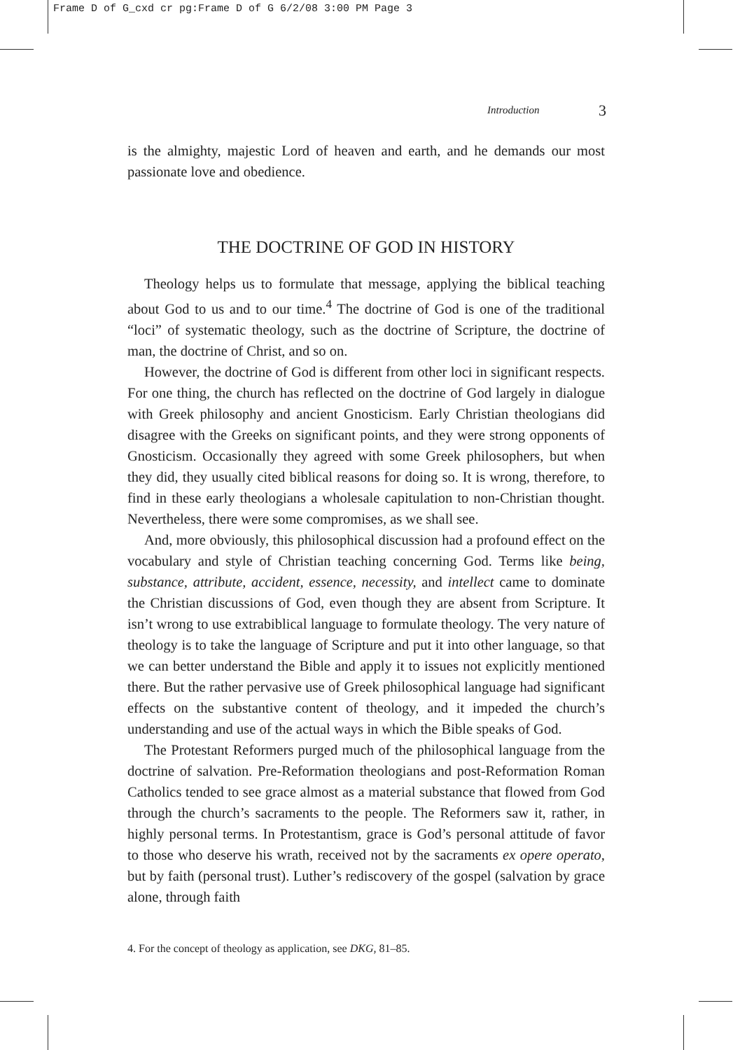Frame D of G_cxd cr pg:Frame D of G 6/2/08 3:00 PM Page 3
Introduction 3
is the almighty, majestic Lord of heaven and earth, and he demands our most passionate love and obedience.
THE DOCTRINE OF GOD IN HISTORY
Theology helps us to formulate that message, applying the biblical teaching about God to us and to our time.<sup>4</sup> The doctrine of God is one of the traditional “loci” of systematic theology, such as the doctrine of Scripture, the doctrine of man, the doctrine of Christ, and so on.
However, the doctrine of God is different from other loci in significant respects. For one thing, the church has reflected on the doctrine of God largely in dialogue with Greek philosophy and ancient Gnosticism. Early Christian theologians did disagree with the Greeks on significant points, and they were strong opponents of Gnosticism. Occasionally they agreed with some Greek philosophers, but when they did, they usually cited biblical reasons for doing so. It is wrong, therefore, to find in these early theologians a wholesale capitulation to non-Christian thought. Nevertheless, there were some compromises, as we shall see.
And, more obviously, this philosophical discussion had a profound effect on the vocabulary and style of Christian teaching concerning God. Terms like being, substance, attribute, accident, essence, necessity, and intellect came to dominate the Christian discussions of God, even though they are absent from Scripture. It isn’t wrong to use extrabiblical language to formulate theology. The very nature of theology is to take the language of Scripture and put it into other language, so that we can better understand the Bible and apply it to issues not explicitly mentioned there. But the rather pervasive use of Greek philosophical language had significant effects on the substantive content of theology, and it impeded the church’s understanding and use of the actual ways in which the Bible speaks of God.
The Protestant Reformers purged much of the philosophical language from the doctrine of salvation. Pre-Reformation theologians and post-Reformation Roman Catholics tended to see grace almost as a material substance that flowed from God through the church’s sacraments to the people. The Reformers saw it, rather, in highly personal terms. In Protestantism, grace is God’s personal attitude of favor to those who deserve his wrath, received not by the sacraments ex opere operato, but by faith (personal trust). Luther’s rediscovery of the gospel (salvation by grace alone, through faith
4. For the concept of theology as application, see DKG, 81–85.